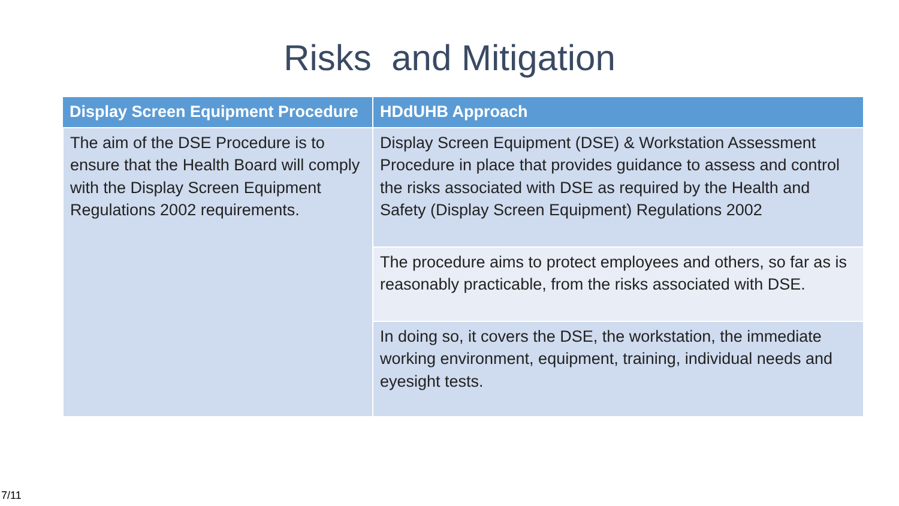Risks and Mitigation
| Display Screen Equipment Procedure | HDdUHB Approach |
| --- | --- |
| The aim of the DSE Procedure is to ensure that the Health Board will comply with the Display Screen Equipment Regulations 2002 requirements. | Display Screen Equipment (DSE) & Workstation Assessment Procedure in place that provides guidance to assess and control the risks associated with DSE as required by the Health and Safety (Display Screen Equipment) Regulations 2002 |
| | The procedure aims to protect employees and others, so far as is reasonably practicable, from the risks associated with DSE. |
| | In doing so, it covers the DSE, the workstation, the immediate working environment, equipment, training, individual needs and eyesight tests. |
7/11